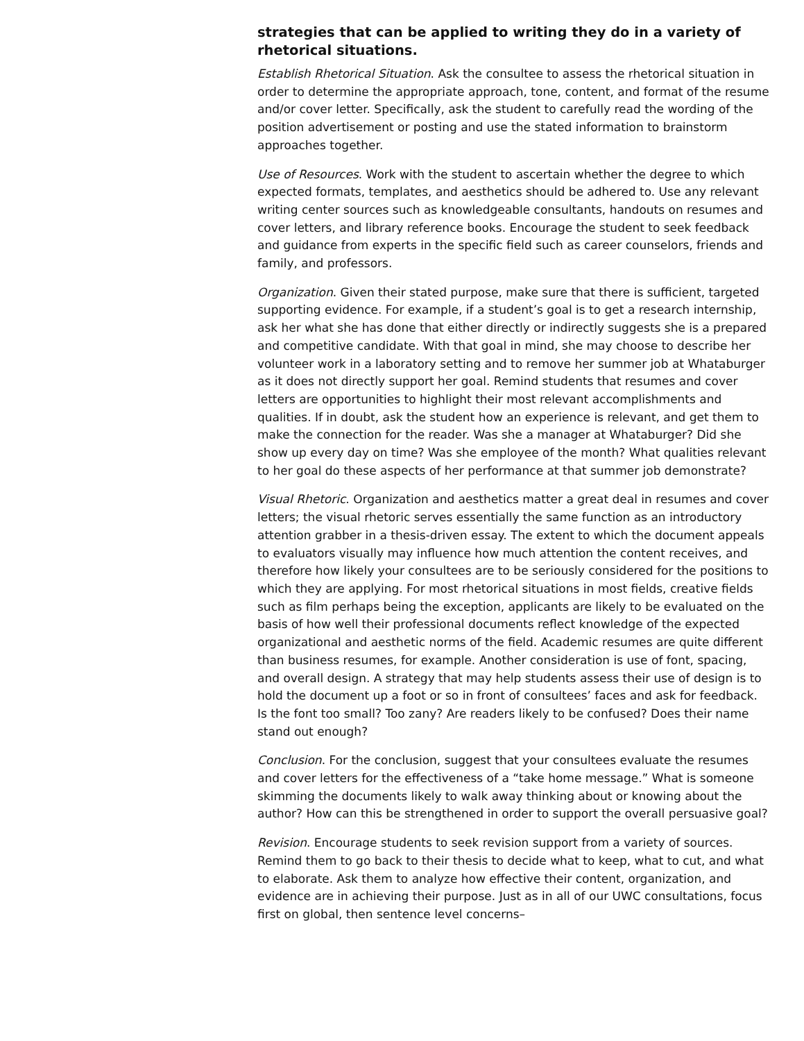strategies that can be applied to writing they do in a variety of rhetorical situations.
Establish Rhetorical Situation. Ask the consultee to assess the rhetorical situation in order to determine the appropriate approach, tone, content, and format of the resume and/or cover letter. Specifically, ask the student to carefully read the wording of the position advertisement or posting and use the stated information to brainstorm approaches together.
Use of Resources. Work with the student to ascertain whether the degree to which expected formats, templates, and aesthetics should be adhered to. Use any relevant writing center sources such as knowledgeable consultants, handouts on resumes and cover letters, and library reference books. Encourage the student to seek feedback and guidance from experts in the specific field such as career counselors, friends and family, and professors.
Organization. Given their stated purpose, make sure that there is sufficient, targeted supporting evidence. For example, if a student’s goal is to get a research internship, ask her what she has done that either directly or indirectly suggests she is a prepared and competitive candidate. With that goal in mind, she may choose to describe her volunteer work in a laboratory setting and to remove her summer job at Whataburger as it does not directly support her goal. Remind students that resumes and cover letters are opportunities to highlight their most relevant accomplishments and qualities. If in doubt, ask the student how an experience is relevant, and get them to make the connection for the reader. Was she a manager at Whataburger? Did she show up every day on time? Was she employee of the month? What qualities relevant to her goal do these aspects of her performance at that summer job demonstrate?
Visual Rhetoric. Organization and aesthetics matter a great deal in resumes and cover letters; the visual rhetoric serves essentially the same function as an introductory attention grabber in a thesis-driven essay. The extent to which the document appeals to evaluators visually may influence how much attention the content receives, and therefore how likely your consultees are to be seriously considered for the positions to which they are applying. For most rhetorical situations in most fields, creative fields such as film perhaps being the exception, applicants are likely to be evaluated on the basis of how well their professional documents reflect knowledge of the expected organizational and aesthetic norms of the field. Academic resumes are quite different than business resumes, for example. Another consideration is use of font, spacing, and overall design. A strategy that may help students assess their use of design is to hold the document up a foot or so in front of consultees’ faces and ask for feedback. Is the font too small? Too zany? Are readers likely to be confused? Does their name stand out enough?
Conclusion. For the conclusion, suggest that your consultees evaluate the resumes and cover letters for the effectiveness of a “take home message.” What is someone skimming the documents likely to walk away thinking about or knowing about the author? How can this be strengthened in order to support the overall persuasive goal?
Revision. Encourage students to seek revision support from a variety of sources. Remind them to go back to their thesis to decide what to keep, what to cut, and what to elaborate. Ask them to analyze how effective their content, organization, and evidence are in achieving their purpose. Just as in all of our UWC consultations, focus first on global, then sentence level concerns–